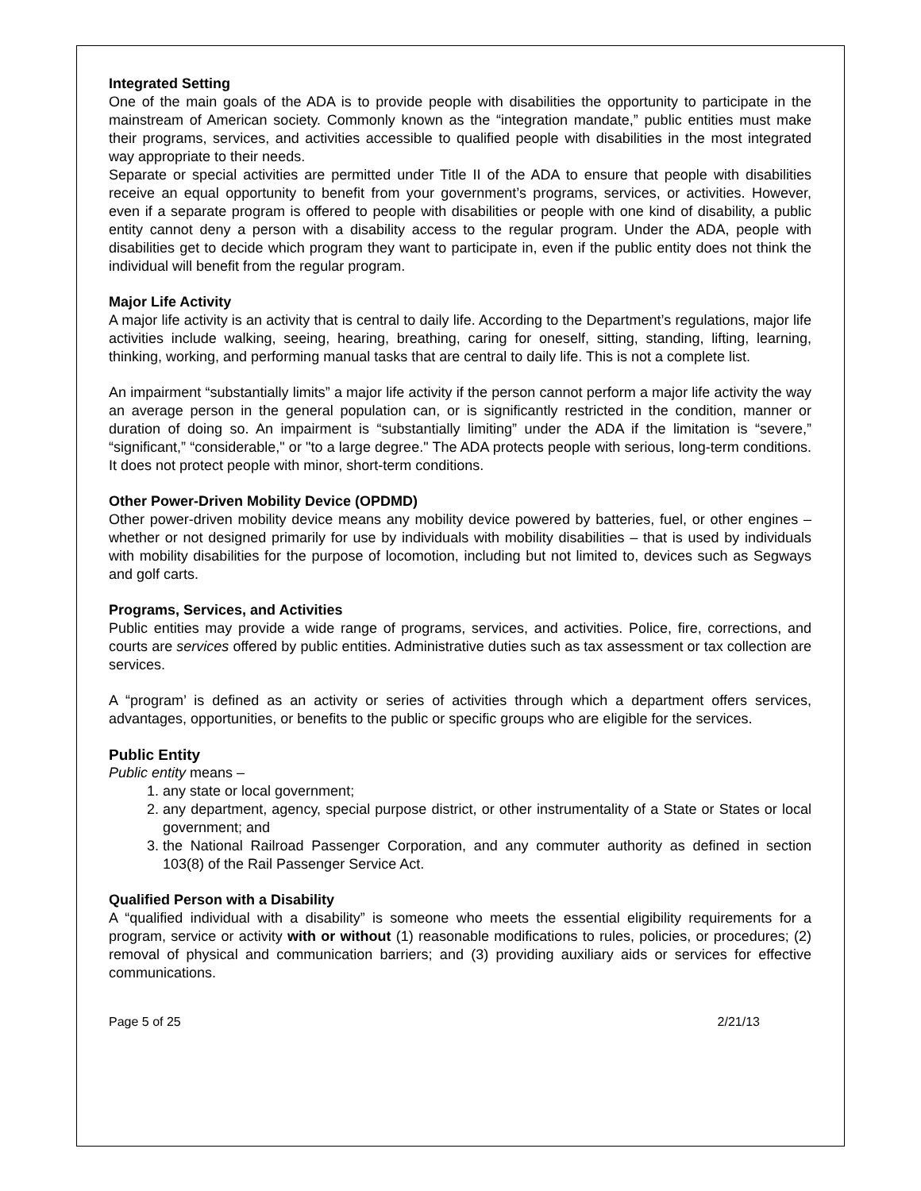Integrated Setting
One of the main goals of the ADA is to provide people with disabilities the opportunity to participate in the mainstream of American society. Commonly known as the “integration mandate,” public entities must make their programs, services, and activities accessible to qualified people with disabilities in the most integrated way appropriate to their needs.
Separate or special activities are permitted under Title II of the ADA to ensure that people with disabilities receive an equal opportunity to benefit from your government’s programs, services, or activities. However, even if a separate program is offered to people with disabilities or people with one kind of disability, a public entity cannot deny a person with a disability access to the regular program. Under the ADA, people with disabilities get to decide which program they want to participate in, even if the public entity does not think the individual will benefit from the regular program.
Major Life Activity
A major life activity is an activity that is central to daily life. According to the Department’s regulations, major life activities include walking, seeing, hearing, breathing, caring for oneself, sitting, standing, lifting, learning, thinking, working, and performing manual tasks that are central to daily life. This is not a complete list.
An impairment “substantially limits” a major life activity if the person cannot perform a major life activity the way an average person in the general population can, or is significantly restricted in the condition, manner or duration of doing so. An impairment is “substantially limiting” under the ADA if the limitation is “severe,” “significant,” “considerable," or "to a large degree." The ADA protects people with serious, long-term conditions. It does not protect people with minor, short-term conditions.
Other Power-Driven Mobility Device (OPDMD)
Other power-driven mobility device means any mobility device powered by batteries, fuel, or other engines – whether or not designed primarily for use by individuals with mobility disabilities – that is used by individuals with mobility disabilities for the purpose of locomotion, including but not limited to, devices such as Segways and golf carts.
Programs, Services, and Activities
Public entities may provide a wide range of programs, services, and activities. Police, fire, corrections, and courts are services offered by public entities. Administrative duties such as tax assessment or tax collection are services.
A “program’ is defined as an activity or series of activities through which a department offers services, advantages, opportunities, or benefits to the public or specific groups who are eligible for the services.
Public Entity
Public entity means –
1. any state or local government;
2. any department, agency, special purpose district, or other instrumentality of a State or States or local government; and
3. the National Railroad Passenger Corporation, and any commuter authority as defined in section 103(8) of the Rail Passenger Service Act.
Qualified Person with a Disability
A “qualified individual with a disability” is someone who meets the essential eligibility requirements for a program, service or activity with or without (1) reasonable modifications to rules, policies, or procedures; (2) removal of physical and communication barriers; and (3) providing auxiliary aids or services for effective communications.
Page 5 of 25 2/21/13